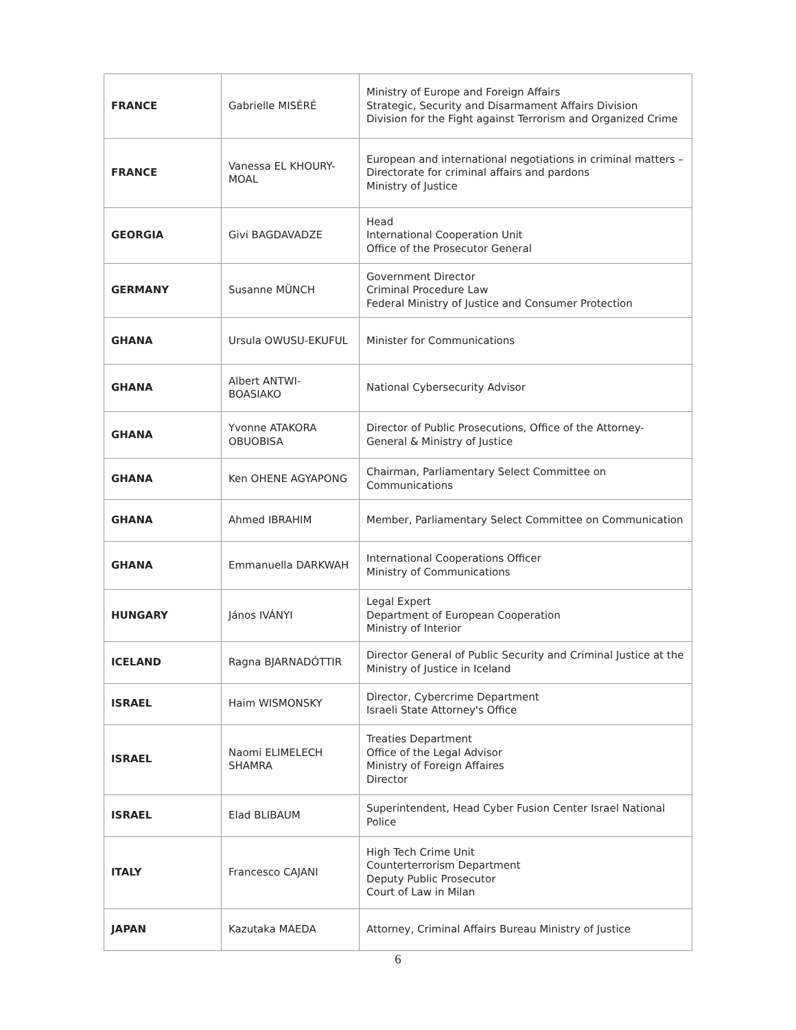| FRANCE | Gabrielle MISÉRÉ | Ministry of Europe and Foreign Affairs Strategic, Security and Disarmament Affairs Division Division for the Fight against Terrorism and Organized Crime |
| FRANCE | Vanessa EL KHOURY-MOAL | European and international negotiations in criminal matters – Directorate for criminal affairs and pardons Ministry of Justice |
| GEORGIA | Givi BAGDAVADZE | Head International Cooperation Unit Office of the Prosecutor General |
| GERMANY | Susanne MÜNCH | Government Director Criminal Procedure Law Federal Ministry of Justice and Consumer Protection |
| GHANA | Ursula OWUSU-EKUFUL | Minister for Communications |
| GHANA | Albert ANTWI-BOASIAKO | National Cybersecurity Advisor |
| GHANA | Yvonne ATAKORA OBUOBISA | Director of Public Prosecutions, Office of the Attorney-General & Ministry of Justice |
| GHANA | Ken OHENE AGYAPONG | Chairman, Parliamentary Select Committee on Communications |
| GHANA | Ahmed IBRAHIM | Member, Parliamentary Select Committee on Communication |
| GHANA | Emmanuella DARKWAH | International Cooperations Officer Ministry of Communications |
| HUNGARY | János IVÁNYI | Legal Expert Department of European Cooperation Ministry of Interior |
| ICELAND | Ragna BJARNADÓTTIR | Director General of Public Security and Criminal Justice at the Ministry of Justice in Iceland |
| ISRAEL | Haim WISMONSKY | Director, Cybercrime Department Israeli State Attorney's Office |
| ISRAEL | Naomi ELIMELECH SHAMRA | Treaties Department Office of the Legal Advisor Ministry of Foreign Affaires Director |
| ISRAEL | Elad BLIBAUM | Superintendent, Head Cyber Fusion Center Israel National Police |
| ITALY | Francesco CAJANI | High Tech Crime Unit Counterterrorism Department Deputy Public Prosecutor Court of Law in Milan |
| JAPAN | Kazutaka MAEDA | Attorney, Criminal Affairs Bureau Ministry of Justice |
6